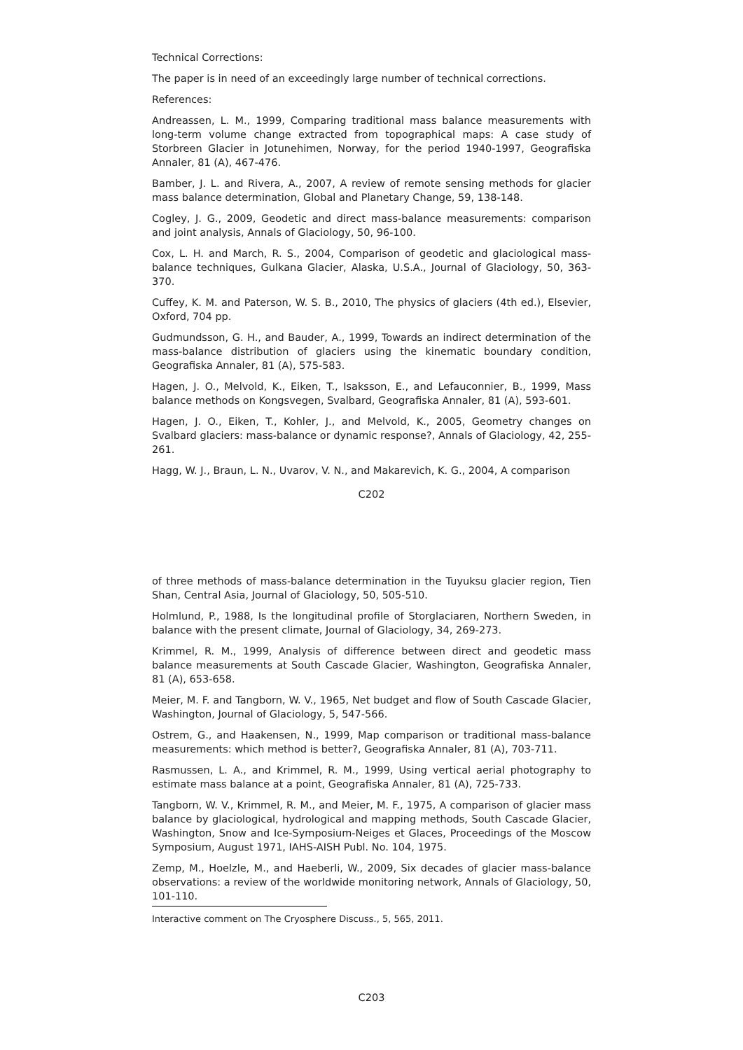Technical Corrections:
The paper is in need of an exceedingly large number of technical corrections.
References:
Andreassen, L. M., 1999, Comparing traditional mass balance measurements with long-term volume change extracted from topographical maps: A case study of Storbreen Glacier in Jotunehimen, Norway, for the period 1940-1997, Geografiska Annaler, 81 (A), 467-476.
Bamber, J. L. and Rivera, A., 2007, A review of remote sensing methods for glacier mass balance determination, Global and Planetary Change, 59, 138-148.
Cogley, J. G., 2009, Geodetic and direct mass-balance measurements: comparison and joint analysis, Annals of Glaciology, 50, 96-100.
Cox, L. H. and March, R. S., 2004, Comparison of geodetic and glaciological mass-balance techniques, Gulkana Glacier, Alaska, U.S.A., Journal of Glaciology, 50, 363-370.
Cuffey, K. M. and Paterson, W. S. B., 2010, The physics of glaciers (4th ed.), Elsevier, Oxford, 704 pp.
Gudmundsson, G. H., and Bauder, A., 1999, Towards an indirect determination of the mass-balance distribution of glaciers using the kinematic boundary condition, Geografiska Annaler, 81 (A), 575-583.
Hagen, J. O., Melvold, K., Eiken, T., Isaksson, E., and Lefauconnier, B., 1999, Mass balance methods on Kongsvegen, Svalbard, Geografiska Annaler, 81 (A), 593-601.
Hagen, J. O., Eiken, T., Kohler, J., and Melvold, K., 2005, Geometry changes on Svalbard glaciers: mass-balance or dynamic response?, Annals of Glaciology, 42, 255-261.
Hagg, W. J., Braun, L. N., Uvarov, V. N., and Makarevich, K. G., 2004, A comparison
C202
of three methods of mass-balance determination in the Tuyuksu glacier region, Tien Shan, Central Asia, Journal of Glaciology, 50, 505-510.
Holmlund, P., 1988, Is the longitudinal profile of Storglaciaren, Northern Sweden, in balance with the present climate, Journal of Glaciology, 34, 269-273.
Krimmel, R. M., 1999, Analysis of difference between direct and geodetic mass balance measurements at South Cascade Glacier, Washington, Geografiska Annaler, 81 (A), 653-658.
Meier, M. F. and Tangborn, W. V., 1965, Net budget and flow of South Cascade Glacier, Washington, Journal of Glaciology, 5, 547-566.
Ostrem, G., and Haakensen, N., 1999, Map comparison or traditional mass-balance measurements: which method is better?, Geografiska Annaler, 81 (A), 703-711.
Rasmussen, L. A., and Krimmel, R. M., 1999, Using vertical aerial photography to estimate mass balance at a point, Geografiska Annaler, 81 (A), 725-733.
Tangborn, W. V., Krimmel, R. M., and Meier, M. F., 1975, A comparison of glacier mass balance by glaciological, hydrological and mapping methods, South Cascade Glacier, Washington, Snow and Ice-Symposium-Neiges et Glaces, Proceedings of the Moscow Symposium, August 1971, IAHS-AISH Publ. No. 104, 1975.
Zemp, M., Hoelzle, M., and Haeberli, W., 2009, Six decades of glacier mass-balance observations: a review of the worldwide monitoring network, Annals of Glaciology, 50, 101-110.
Interactive comment on The Cryosphere Discuss., 5, 565, 2011.
C203